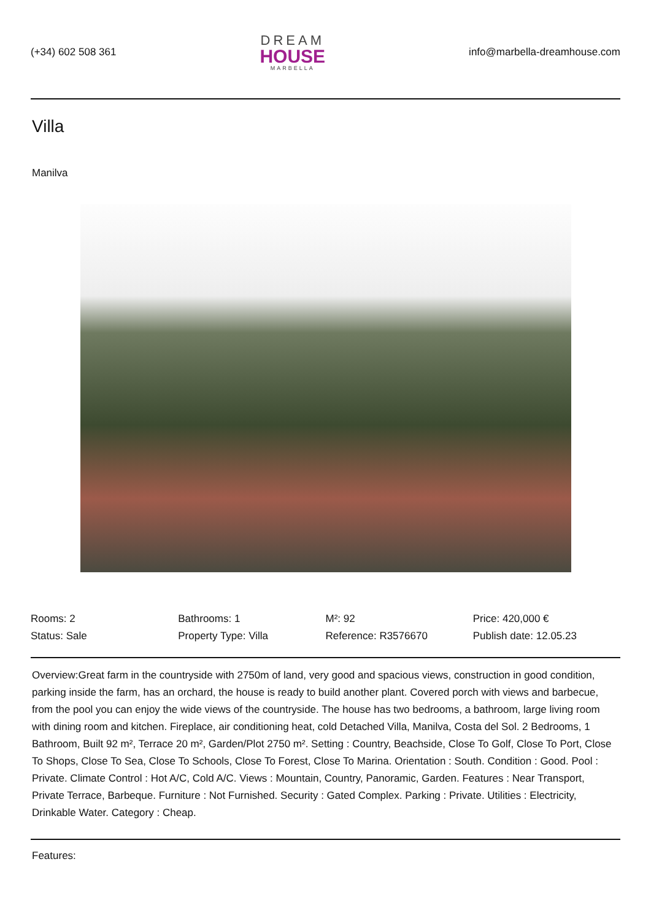(+34) 602 508 361
DREAM
HOUSE
MARBELLA
info@marbella-dreamhouse.com
Villa
Manilva
Rooms: 2
Bathrooms: 1
M²: 92
Price: 420,000 €
Status: Sale
Property Type: Villa
Reference: R3576670
Publish date: 12.05.23
Overview:Great farm in the countryside with 2750m of land, very good and spacious views, construction in good condition, parking inside the farm, has an orchard, the house is ready to build another plant. Covered porch with views and barbecue, from the pool you can enjoy the wide views of the countryside. The house has two bedrooms, a bathroom, large living room with dining room and kitchen. Fireplace, air conditioning heat, cold Detached Villa, Manilva, Costa del Sol. 2 Bedrooms, 1 Bathroom, Built 92 m², Terrace 20 m², Garden/Plot 2750 m². Setting : Country, Beachside, Close To Golf, Close To Port, Close To Shops, Close To Sea, Close To Schools, Close To Forest, Close To Marina. Orientation : South. Condition : Good. Pool : Private. Climate Control : Hot A/C, Cold A/C. Views : Mountain, Country, Panoramic, Garden. Features : Near Transport, Private Terrace, Barbeque. Furniture : Not Furnished. Security : Gated Complex. Parking : Private. Utilities : Electricity, Drinkable Water. Category : Cheap.
Features: